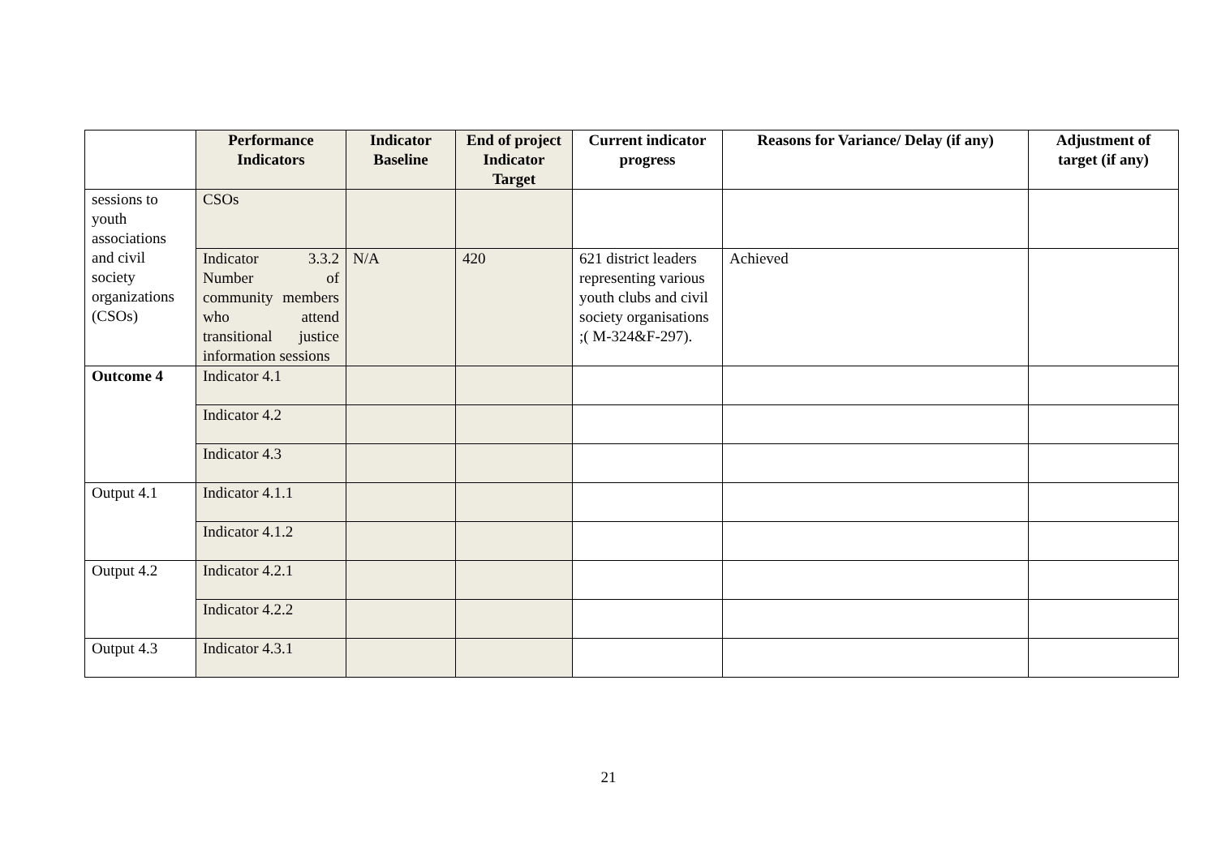| | Performance Indicators | Indicator Baseline | End of project Indicator Target | Current indicator progress | Reasons for Variance/ Delay (if any) | Adjustment of target (if any) |
| --- | --- | --- | --- | --- | --- | --- |
| sessions to youth associations and civil society organizations (CSOs) | CSOs | | | | | |
| | Indicator 3.3.2 Number of community members who attend transitional justice information sessions | N/A | 420 | 621 district leaders representing various youth clubs and civil society organisations ;( M-324&F-297). | Achieved | |
| Outcome 4 | Indicator 4.1 | | | | | |
| | Indicator 4.2 | | | | | |
| | Indicator 4.3 | | | | | |
| Output 4.1 | Indicator 4.1.1 | | | | | |
| | Indicator 4.1.2 | | | | | |
| Output 4.2 | Indicator 4.2.1 | | | | | |
| | Indicator 4.2.2 | | | | | |
| Output 4.3 | Indicator 4.3.1 | | | | | |
21